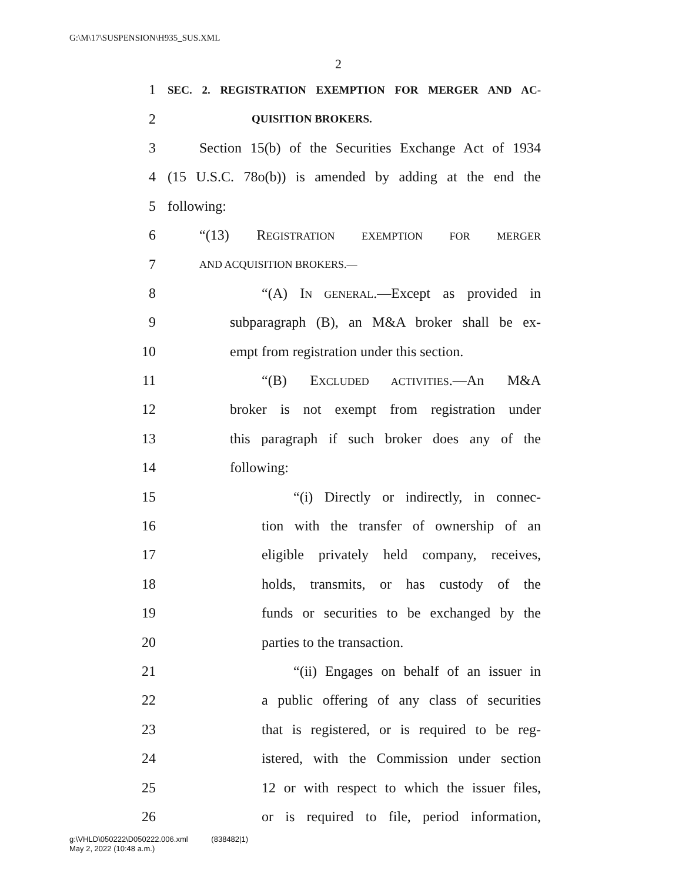G:\M\17\SUSPENSION\H935_SUS.XML
2
1 SEC. 2. REGISTRATION EXEMPTION FOR MERGER AND AC-
2 QUISITION BROKERS.
3 Section 15(b) of the Securities Exchange Act of 1934
4 (15 U.S.C. 78o(b)) is amended by adding at the end the
5 following:
6 “(13) REGISTRATION EXEMPTION FOR MERGER
7 AND ACQUISITION BROKERS.—
8 “(A) IN GENERAL.—Except as provided in
9 subparagraph (B), an M&A broker shall be ex-
10 empt from registration under this section.
11 “(B) EXCLUDED ACTIVITIES.—An M&A
12 broker is not exempt from registration under
13 this paragraph if such broker does any of the
14 following:
15 “(i) Directly or indirectly, in connec-
16 tion with the transfer of ownership of an
17 eligible privately held company, receives,
18 holds, transmits, or has custody of the
19 funds or securities to be exchanged by the
20 parties to the transaction.
21 “(ii) Engages on behalf of an issuer in
22 a public offering of any class of securities
23 that is registered, or is required to be reg-
24 istered, with the Commission under section
25 12 or with respect to which the issuer files,
26 or is required to file, period information,
g:\VHLD\050222\D050222.006.xml (838482|1)
May 2, 2022 (10:48 a.m.)